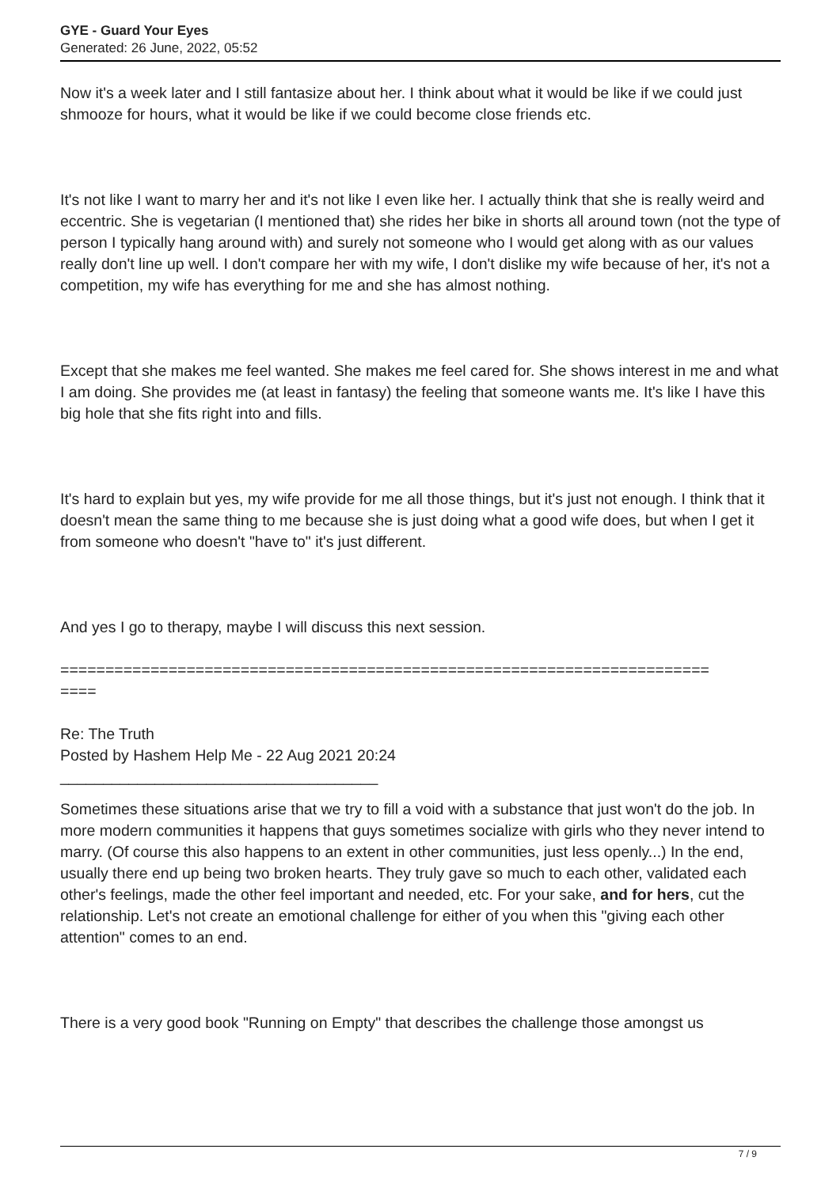GYE - Guard Your Eyes
Generated: 26 June, 2022, 05:52
Now it's a week later and I still fantasize about her. I think about what it would be like if we could just shmooze for hours, what it would be like if we could become close friends etc.
It's not like I want to marry her and it's not like I even like her. I actually think that she is really weird and eccentric. She is vegetarian (I mentioned that) she rides her bike in shorts all around town (not the type of person I typically hang around with) and surely not someone who I would get along with as our values really don't line up well. I don't compare her with my wife, I don't dislike my wife because of her, it's not a competition, my wife has everything for me and she has almost nothing.
Except that she makes me feel wanted. She makes me feel cared for. She shows interest in me and what I am doing. She provides me (at least in fantasy) the feeling that someone wants me. It's like I have this big hole that she fits right into and fills.
It's hard to explain but yes, my wife provide for me all those things, but it's just not enough. I think that it doesn't mean the same thing to me because she is just doing what a good wife does, but when I get it from someone who doesn't "have to" it's just different.
And yes I go to therapy, maybe I will discuss this next session.
========================================================================
====
Re: The Truth
Posted by Hashem Help Me - 22 Aug 2021 20:24
_____________________________________
Sometimes these situations arise that we try to fill a void with a substance that just won't do the job. In more modern communities it happens that guys sometimes socialize with girls who they never intend to marry. (Of course this also happens to an extent in other communities, just less openly...) In the end, usually there end up being two broken hearts. They truly gave so much to each other, validated each other's feelings, made the other feel important and needed, etc. For your sake, and for hers, cut the relationship. Let's not create an emotional challenge for either of you when this "giving each other attention" comes to an end.
There is a very good book "Running on Empty" that describes the challenge those amongst us
7 / 9